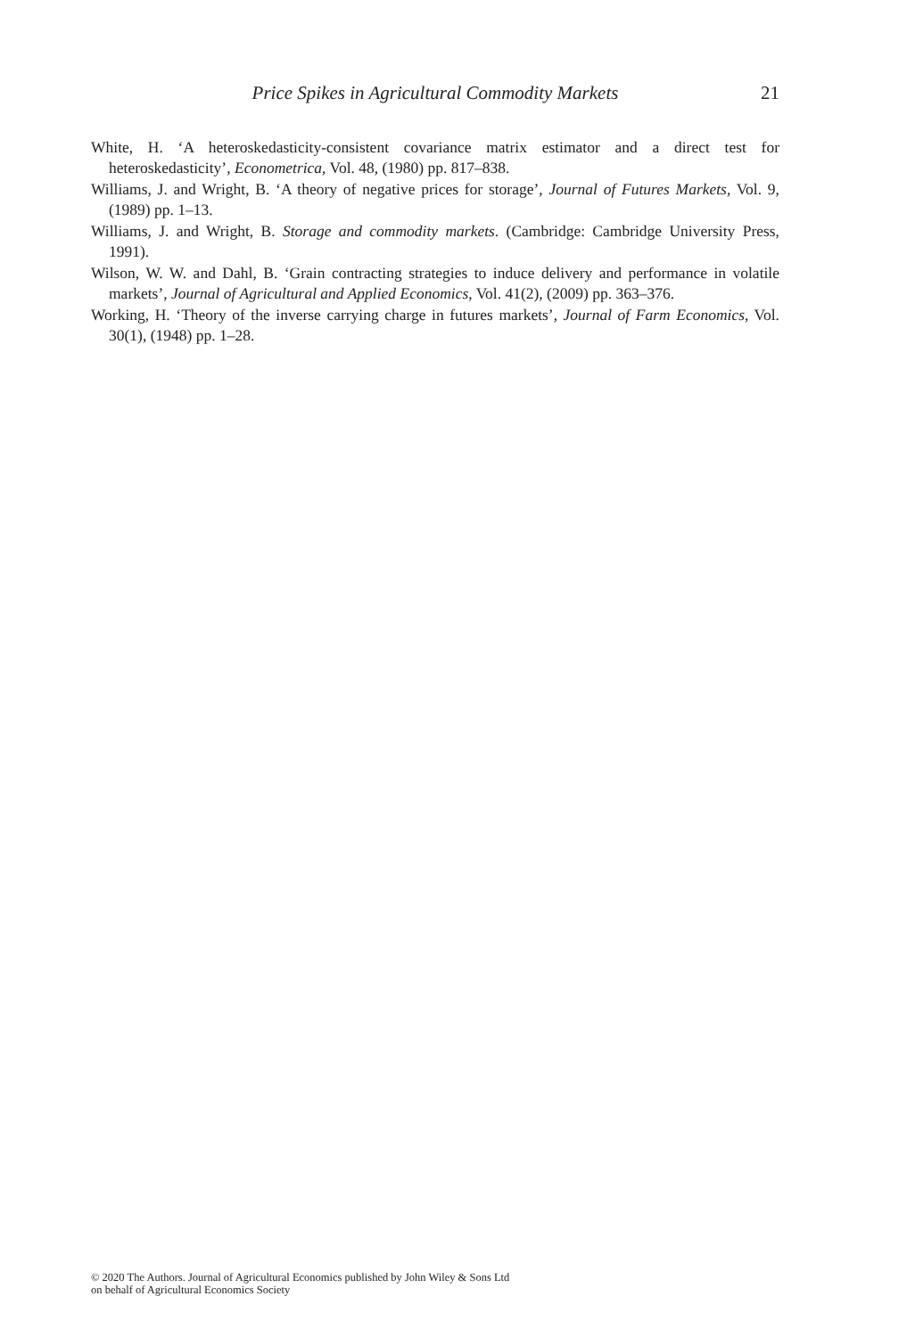Price Spikes in Agricultural Commodity Markets 21
White, H. ‘A heteroskedasticity-consistent covariance matrix estimator and a direct test for heteroskedasticity’, Econometrica, Vol. 48, (1980) pp. 817–838.
Williams, J. and Wright, B. ‘A theory of negative prices for storage’, Journal of Futures Markets, Vol. 9, (1989) pp. 1–13.
Williams, J. and Wright, B. Storage and commodity markets. (Cambridge: Cambridge University Press, 1991).
Wilson, W. W. and Dahl, B. ‘Grain contracting strategies to induce delivery and performance in volatile markets’, Journal of Agricultural and Applied Economics, Vol. 41(2), (2009) pp. 363–376.
Working, H. ‘Theory of the inverse carrying charge in futures markets’, Journal of Farm Economics, Vol. 30(1), (1948) pp. 1–28.
© 2020 The Authors. Journal of Agricultural Economics published by John Wiley & Sons Ltd
on behalf of Agricultural Economics Society